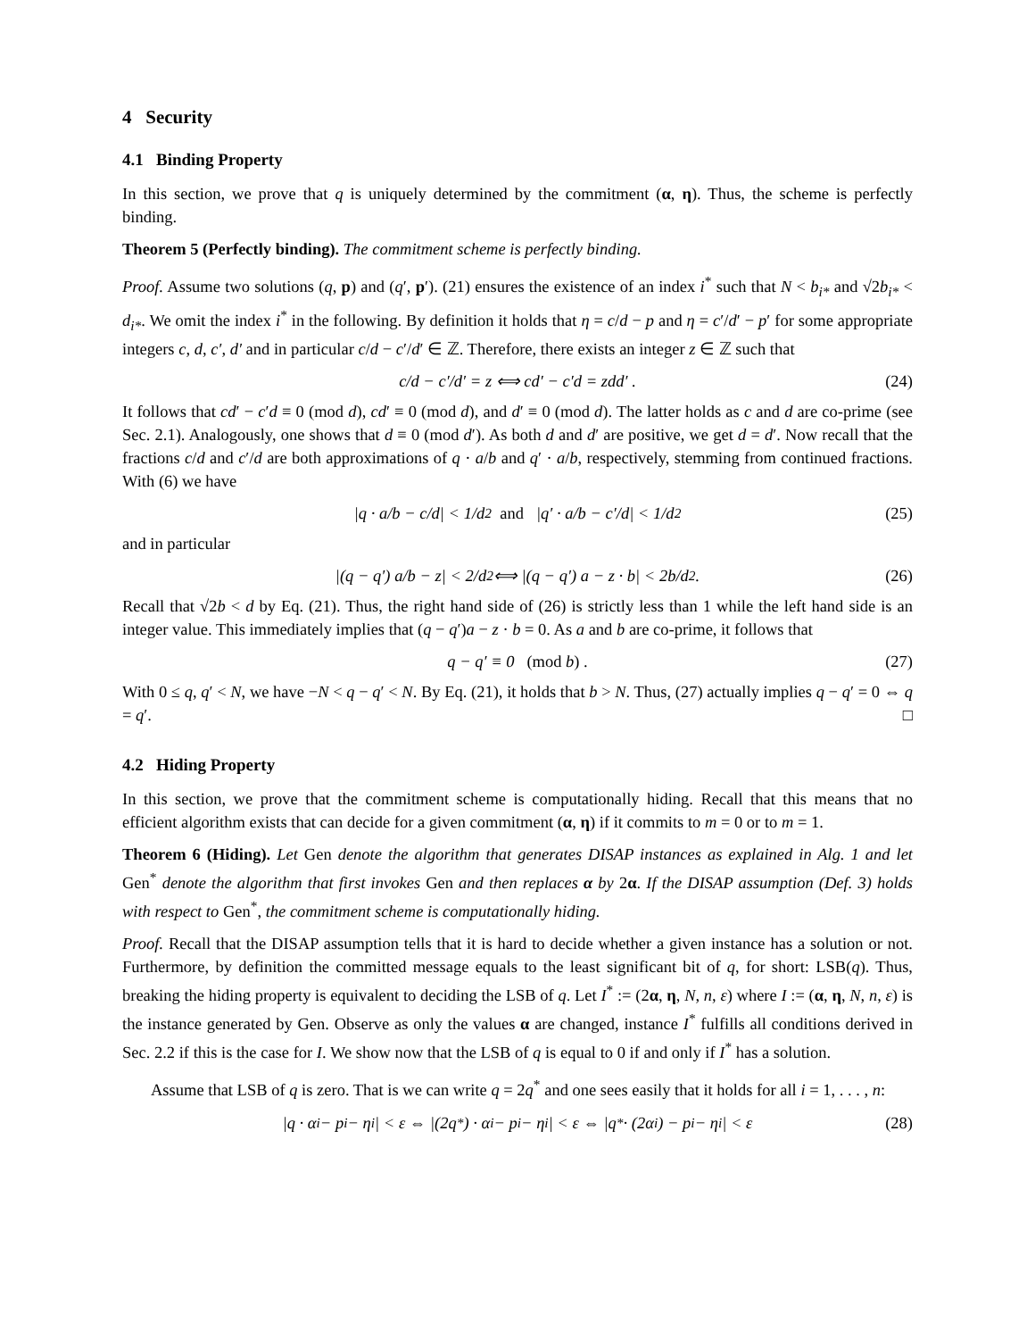4 Security
4.1 Binding Property
In this section, we prove that q is uniquely determined by the commitment (α, η). Thus, the scheme is perfectly binding.
Theorem 5 (Perfectly binding). The commitment scheme is perfectly binding.
Proof. Assume two solutions (q, p) and (q′, p′). (21) ensures the existence of an index i<sup>*</sup> such that N < b<sub>i*</sub> and √2b<sub>i*</sub> < d<sub>i*</sub>. We omit the index i<sup>*</sup> in the following. By definition it holds that η = c/d − p and η = c′/d′ − p′ for some appropriate integers c, d, c′, d′ and in particular c/d − c′/d′ ∈ ℤ. Therefore, there exists an integer z ∈ ℤ such that
c/d − c′/d′ = z ⟺ cd′ − c′d = zdd′ . (24)
It follows that cd′ − c′d ≡ 0 (mod d), cd′ ≡ 0 (mod d), and d′ ≡ 0 (mod d). The latter holds as c and d are co-prime (see Sec. 2.1). Analogously, one shows that d ≡ 0 (mod d′). As both d and d′ are positive, we get d = d′. Now recall that the fractions c/d and c′/d are both approximations of q · a/b and q′ · a/b, respectively, stemming from continued fractions. With (6) we have
|q · a/b − c/d| < 1/d<sup>2</sup> and |q′ · a/b − c′/d| < 1/d<sup>2</sup> (25)
and in particular
|(q − q′) a/b − z| < 2/d<sup>2</sup> ⟺ |(q − q′) a − z · b| < 2b/d<sup>2</sup> . (26)
Recall that √2b < d by Eq. (21). Thus, the right hand side of (26) is strictly less than 1 while the left hand side is an integer value. This immediately implies that (q − q′)a − z · b = 0. As a and b are co-prime, it follows that
q − q′ ≡ 0 (mod b) . (27)
With 0 ≤ q, q′ < N, we have −N < q − q′ < N. By Eq. (21), it holds that b > N. Thus, (27) actually implies q − q′ = 0 ⇔ q = q′. □
4.2 Hiding Property
In this section, we prove that the commitment scheme is computationally hiding. Recall that this means that no efficient algorithm exists that can decide for a given commitment (α, η) if it commits to m = 0 or to m = 1.
Theorem 6 (Hiding). Let Gen denote the algorithm that generates DISAP instances as explained in Alg. 1 and let Gen<sup>*</sup> denote the algorithm that first invokes Gen and then replaces α by 2α. If the DISAP assumption (Def. 3) holds with respect to Gen<sup>*</sup>, the commitment scheme is computationally hiding.
Proof. Recall that the DISAP assumption tells that it is hard to decide whether a given instance has a solution or not. Furthermore, by definition the committed message equals to the least significant bit of q, for short: LSB(q). Thus, breaking the hiding property is equivalent to deciding the LSB of q. Let I<sup>*</sup> := (2α, η, N, n, ε) where I := (α, η, N, n, ε) is the instance generated by Gen. Observe as only the values α are changed, instance I<sup>*</sup> fulfills all conditions derived in Sec. 2.2 if this is the case for I. We show now that the LSB of q is equal to 0 if and only if I<sup>*</sup> has a solution.
Assume that LSB of q is zero. That is we can write q = 2q<sup>*</sup> and one sees easily that it holds for all i = 1, . . . , n:
|q · α<sub>i</sub> − p<sub>i</sub> − η<sub>i</sub>| < ε ⇔ |(2q<sup>*</sup>) · α<sub>i</sub> − p<sub>i</sub> − η<sub>i</sub>| < ε ⇔ |q<sup>*</sup> · (2α<sub>i</sub>) − p<sub>i</sub> − η<sub>i</sub>| < ε (28)